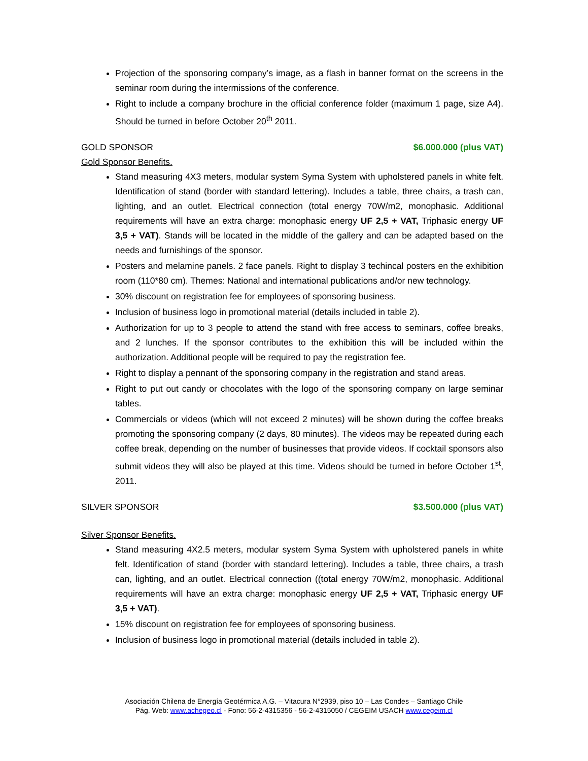Projection of the sponsoring company’s image, as a flash in banner format on the screens in the seminar room during the intermissions of the conference.
Right to include a company brochure in the official conference folder (maximum 1 page, size A4). Should be turned in before October 20<sup>th</sup> 2011.
GOLD SPONSOR $6.000.000 (plus VAT)
Gold Sponsor Benefits.
Stand measuring 4X3 meters, modular system Syma System with upholstered panels in white felt. Identification of stand (border with standard lettering). Includes a table, three chairs, a trash can, lighting, and an outlet. Electrical connection (total energy 70W/m2, monophasic. Additional requirements will have an extra charge: monophasic energy UF 2,5 + VAT, Triphasic energy UF 3,5 + VAT). Stands will be located in the middle of the gallery and can be adapted based on the needs and furnishings of the sponsor.
Posters and melamine panels. 2 face panels. Right to display 3 techincal posters en the exhibition room (110*80 cm). Themes: National and international publications and/or new technology.
30% discount on registration fee for employees of sponsoring business.
Inclusion of business logo in promotional material (details included in table 2).
Authorization for up to 3 people to attend the stand with free access to seminars, coffee breaks, and 2 lunches. If the sponsor contributes to the exhibition this will be included within the authorization. Additional people will be required to pay the registration fee.
Right to display a pennant of the sponsoring company in the registration and stand areas.
Right to put out candy or chocolates with the logo of the sponsoring company on large seminar tables.
Commercials or videos (which will not exceed 2 minutes) will be shown during the coffee breaks promoting the sponsoring company (2 days, 80 minutes). The videos may be repeated during each coffee break, depending on the number of businesses that provide videos. If cocktail sponsors also submit videos they will also be played at this time. Videos should be turned in before October 1<sup>st</sup>, 2011.
SILVER SPONSOR $3.500.000 (plus VAT)
Silver Sponsor Benefits.
Stand measuring 4X2.5 meters, modular system Syma System with upholstered panels in white felt. Identification of stand (border with standard lettering). Includes a table, three chairs, a trash can, lighting, and an outlet. Electrical connection ((total energy 70W/m2, monophasic. Additional requirements will have an extra charge: monophasic energy UF 2,5 + VAT, Triphasic energy UF 3,5 + VAT).
15% discount on registration fee for employees of sponsoring business.
Inclusion of business logo in promotional material (details included in table 2).
Asociación Chilena de Energía Geotérmica A.G. – Vitacura N°2939, piso 10 – Las Condes – Santiago Chile
Pág. Web: www.achegeo.cl - Fono: 56-2-4315356 - 56-2-4315050 / CEGEIM USACH www.cegeim.cl